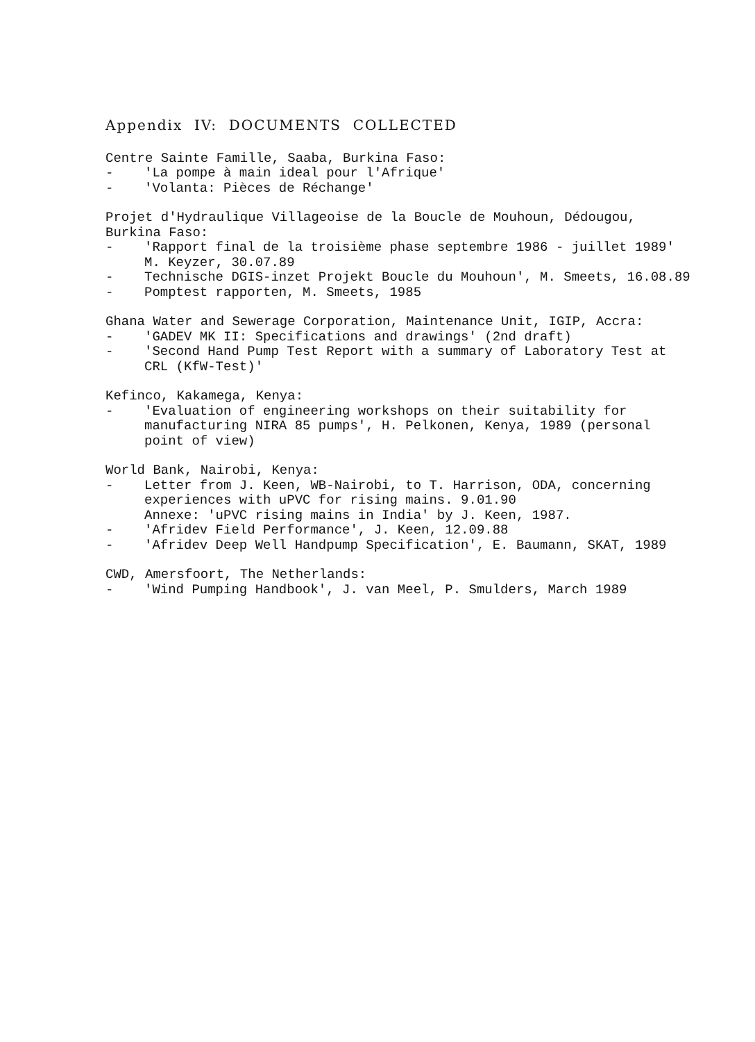Appendix IV: DOCUMENTS COLLECTED
Centre Sainte Famille, Saaba, Burkina Faso:
- 'La pompe à main ideal pour l'Afrique'
- 'Volanta: Pièces de Réchange'
Projet d'Hydraulique Villageoise de la Boucle de Mouhoun, Dédougou, Burkina Faso:
- 'Rapport final de la troisième phase septembre 1986 - juillet 1989' M. Keyzer, 30.07.89
- Technische DGIS-inzet Projekt Boucle du Mouhoun', M. Smeets, 16.08.89
- Pomptest rapporten, M. Smeets, 1985
Ghana Water and Sewerage Corporation, Maintenance Unit, IGIP, Accra:
- 'GADEV MK II: Specifications and drawings' (2nd draft)
- 'Second Hand Pump Test Report with a summary of Laboratory Test at CRL (KfW-Test)'
Kefinco, Kakamega, Kenya:
- 'Evaluation of engineering workshops on their suitability for manufacturing NIRA 85 pumps', H. Pelkonen, Kenya, 1989 (personal point of view)
World Bank, Nairobi, Kenya:
- Letter from J. Keen, WB-Nairobi, to T. Harrison, ODA, concerning experiences with uPVC for rising mains. 9.01.90
Annexe: 'uPVC rising mains in India' by J. Keen, 1987.
- 'Afridev Field Performance', J. Keen, 12.09.88
- 'Afridev Deep Well Handpump Specification', E. Baumann, SKAT, 1989
CWD, Amersfoort, The Netherlands:
- 'Wind Pumping Handbook', J. van Meel, P. Smulders, March 1989